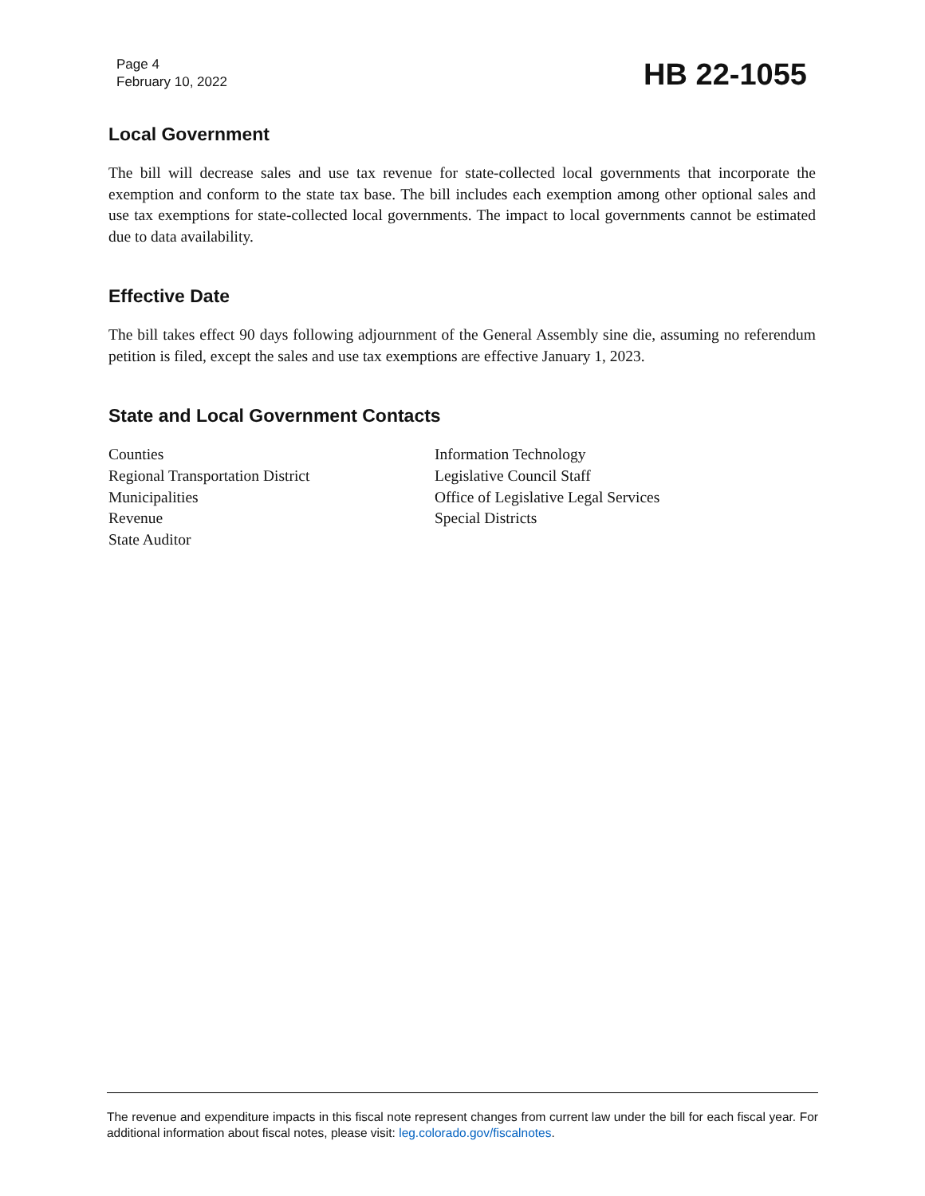Page 4
February 10, 2022
HB 22-1055
Local Government
The bill will decrease sales and use tax revenue for state-collected local governments that incorporate the exemption and conform to the state tax base. The bill includes each exemption among other optional sales and use tax exemptions for state-collected local governments. The impact to local governments cannot be estimated due to data availability.
Effective Date
The bill takes effect 90 days following adjournment of the General Assembly sine die, assuming no referendum petition is filed, except the sales and use tax exemptions are effective January 1, 2023.
State and Local Government Contacts
Counties
Regional Transportation District
Municipalities
Revenue
State Auditor
Information Technology
Legislative Council Staff
Office of Legislative Legal Services
Special Districts
The revenue and expenditure impacts in this fiscal note represent changes from current law under the bill for each fiscal year. For additional information about fiscal notes, please visit: leg.colorado.gov/fiscalnotes.